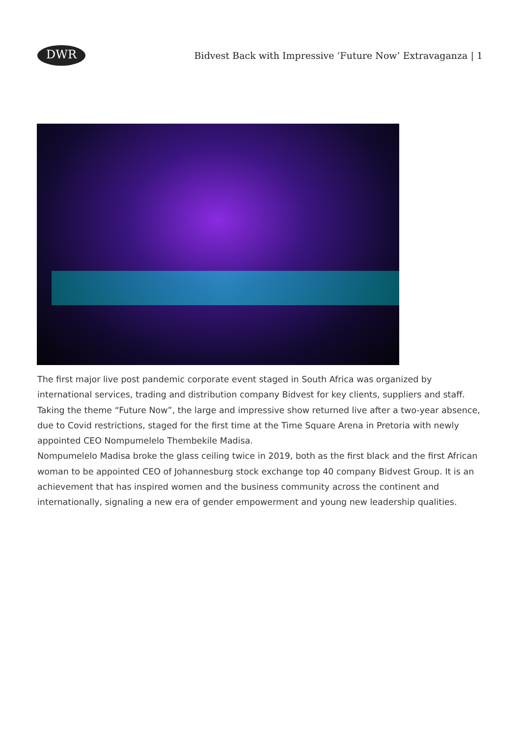DWR
Bidvest Back with Impressive ‘Future Now’ Extravaganza | 1
The first major live post pandemic corporate event staged in South Africa was organized by international services, trading and distribution company Bidvest for key clients, suppliers and staff. Taking the theme “Future Now”, the large and impressive show returned live after a two-year absence, due to Covid restrictions, staged for the first time at the Time Square Arena in Pretoria with newly appointed CEO Nompumelelo Thembekile Madisa.
Nompumelelo Madisa broke the glass ceiling twice in 2019, both as the first black and the first African woman to be appointed CEO of Johannesburg stock exchange top 40 company Bidvest Group. It is an achievement that has inspired women and the business community across the continent and internationally, signaling a new era of gender empowerment and young new leadership qualities.